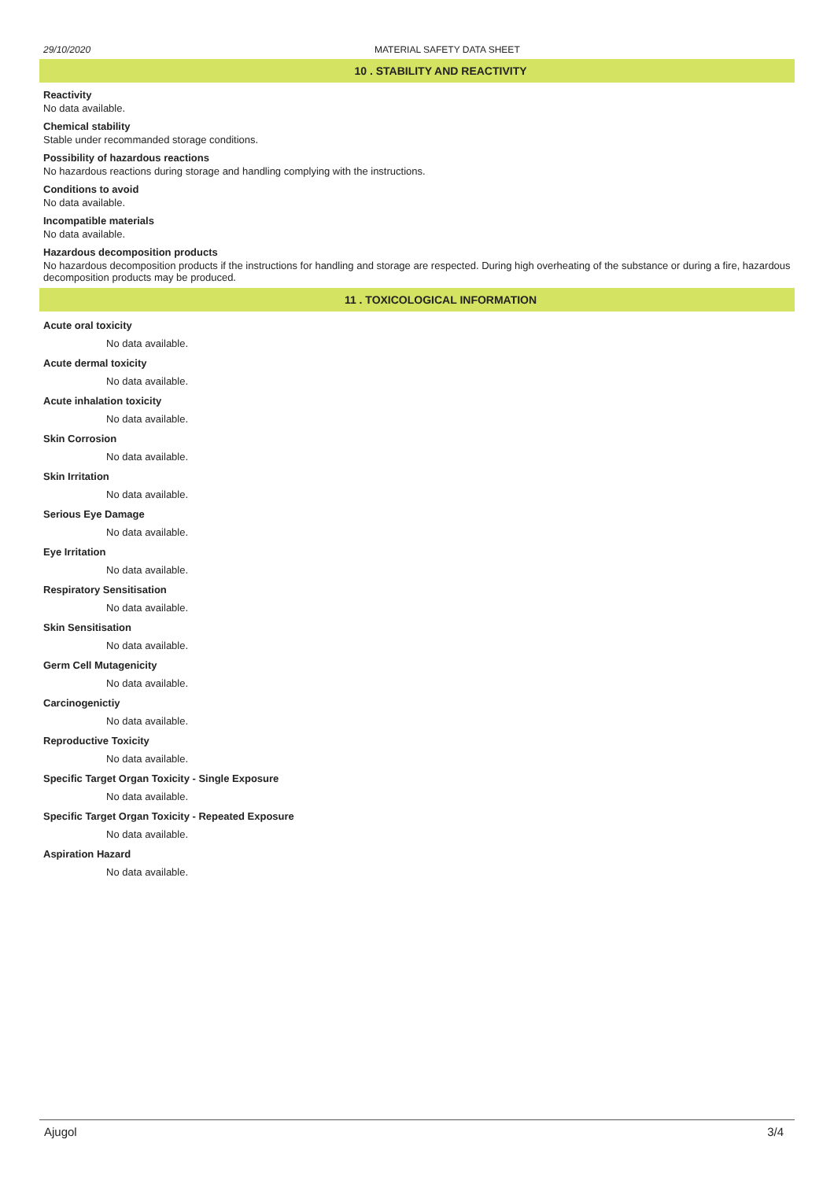29/10/2020 MATERIAL SAFETY DATA SHEET
10 . STABILITY AND REACTIVITY
Reactivity
No data available.
Chemical stability
Stable under recommanded storage conditions.
Possibility of hazardous reactions
No hazardous reactions during storage and handling complying with the instructions.
Conditions to avoid
No data available.
Incompatible materials
No data available.
Hazardous decomposition products
No hazardous decomposition products if the instructions for handling and storage are respected. During high overheating of the substance or during a fire, hazardous decomposition products may be produced.
11 . TOXICOLOGICAL INFORMATION
Acute oral toxicity
No data available.
Acute dermal toxicity
No data available.
Acute inhalation toxicity
No data available.
Skin Corrosion
No data available.
Skin Irritation
No data available.
Serious Eye Damage
No data available.
Eye Irritation
No data available.
Respiratory Sensitisation
No data available.
Skin Sensitisation
No data available.
Germ Cell Mutagenicity
No data available.
Carcinogenictiy
No data available.
Reproductive Toxicity
No data available.
Specific Target Organ Toxicity - Single Exposure
No data available.
Specific Target Organ Toxicity - Repeated Exposure
No data available.
Aspiration Hazard
No data available.
Ajugol 3/4